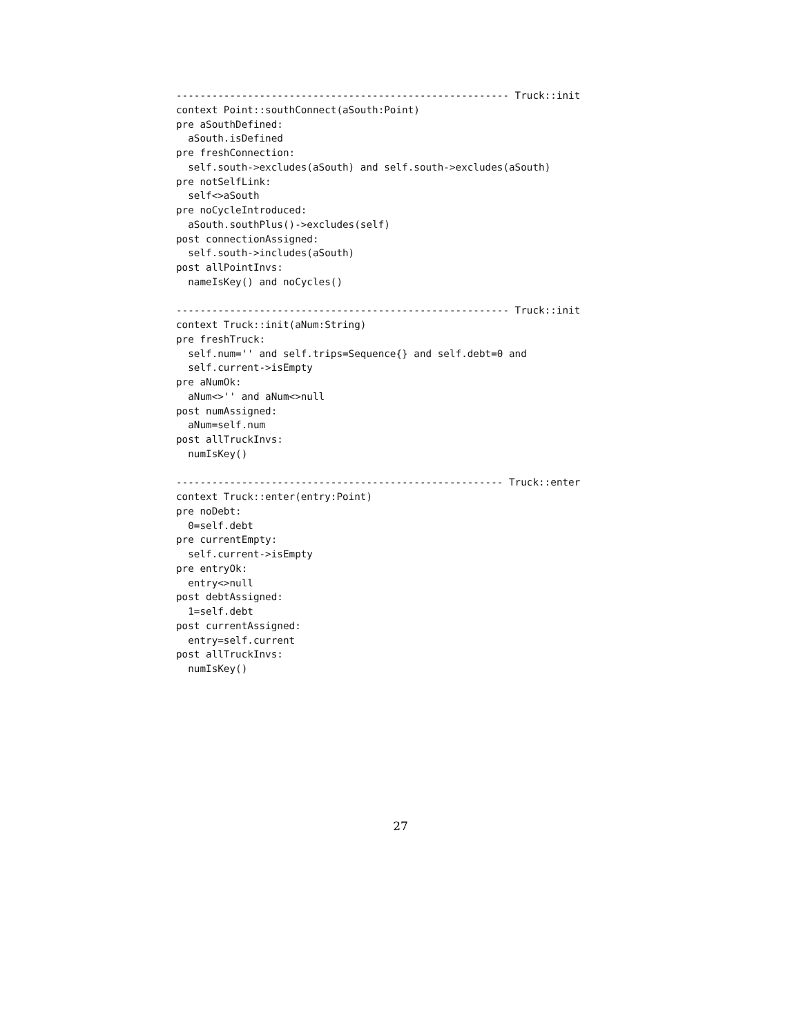-------------------------------------------------------- Truck::init
context Point::southConnect(aSouth:Point)
pre aSouthDefined:
  aSouth.isDefined
pre freshConnection:
  self.south->excludes(aSouth) and self.south->excludes(aSouth)
pre notSelfLink:
  self<>aSouth
pre noCycleIntroduced:
  aSouth.southPlus()->excludes(self)
post connectionAssigned:
  self.south->includes(aSouth)
post allPointInvs:
  nameIsKey() and noCycles()

-------------------------------------------------------- Truck::init
context Truck::init(aNum:String)
pre freshTruck:
  self.num='' and self.trips=Sequence{} and self.debt=0 and
  self.current->isEmpty
pre aNumOk:
  aNum<>'' and aNum<>null
post numAssigned:
  aNum=self.num
post allTruckInvs:
  numIsKey()

------------------------------------------------------- Truck::enter
context Truck::enter(entry:Point)
pre noDebt:
  0=self.debt
pre currentEmpty:
  self.current->isEmpty
pre entryOk:
  entry<>null
post debtAssigned:
  1=self.debt
post currentAssigned:
  entry=self.current
post allTruckInvs:
  numIsKey()
27